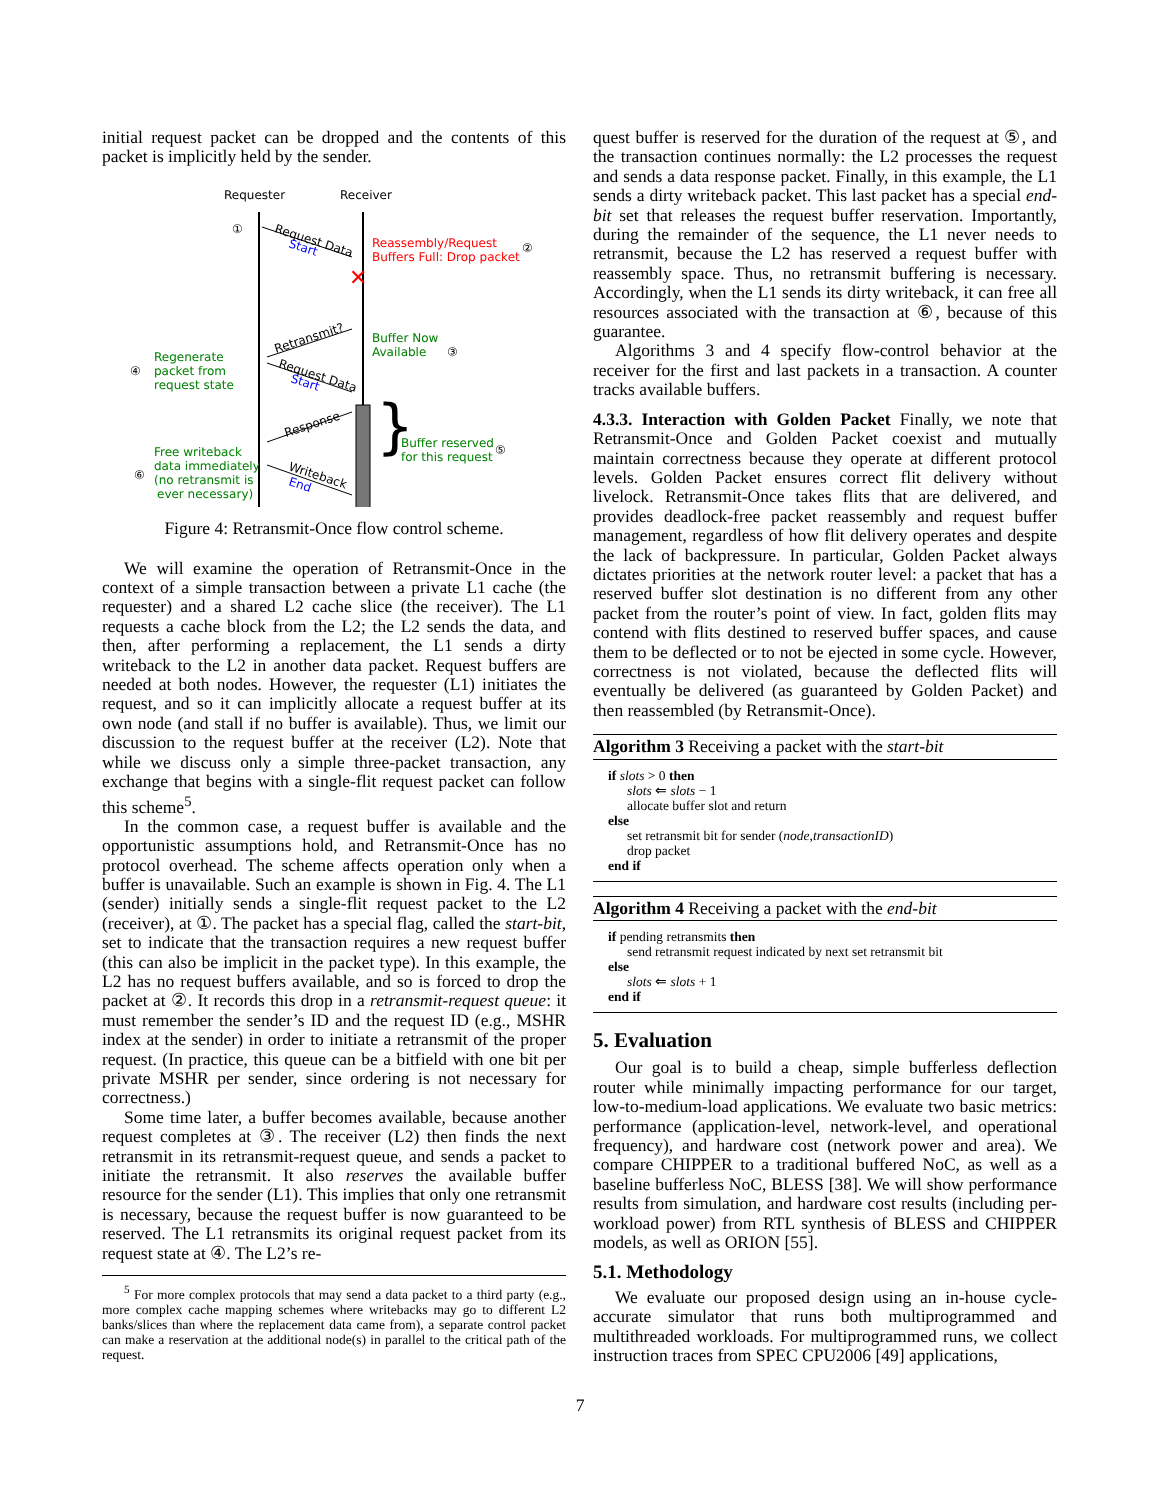initial request packet can be dropped and the contents of this packet is implicitly held by the sender.
Requester
Receiver
①
Request Data
Start
✕
Reassembly/Request
Buffers Full: Drop packet
②
Retransmit?
Buffer Now
Available
③
Regenerate
packet from
request state
④
Request Data
Start
Response
}
Buffer reserved
for this request
⑤
Free writeback
data immediately
(no retransmit is
ever necessary)
⑥
Writeback
End
Figure 4: Retransmit-Once flow control scheme.
We will examine the operation of Retransmit-Once in the context of a simple transaction between a private L1 cache (the requester) and a shared L2 cache slice (the receiver). The L1 requests a cache block from the L2; the L2 sends the data, and then, after performing a replacement, the L1 sends a dirty writeback to the L2 in another data packet. Request buffers are needed at both nodes. However, the requester (L1) initiates the request, and so it can implicitly allocate a request buffer at its own node (and stall if no buffer is available). Thus, we limit our discussion to the request buffer at the receiver (L2). Note that while we discuss only a simple three-packet transaction, any exchange that begins with a single-flit request packet can follow this scheme<sup>5</sup>.
In the common case, a request buffer is available and the opportunistic assumptions hold, and Retransmit-Once has no protocol overhead. The scheme affects operation only when a buffer is unavailable. Such an example is shown in Fig. 4. The L1 (sender) initially sends a single-flit request packet to the L2 (receiver), at ①. The packet has a special flag, called the start-bit, set to indicate that the transaction requires a new request buffer (this can also be implicit in the packet type). In this example, the L2 has no request buffers available, and so is forced to drop the packet at ②. It records this drop in a retransmit-request queue: it must remember the sender’s ID and the request ID (e.g., MSHR index at the sender) in order to initiate a retransmit of the proper request. (In practice, this queue can be a bitfield with one bit per private MSHR per sender, since ordering is not necessary for correctness.)
Some time later, a buffer becomes available, because another request completes at ③. The receiver (L2) then finds the next retransmit in its retransmit-request queue, and sends a packet to initiate the retransmit. It also reserves the available buffer resource for the sender (L1). This implies that only one retransmit is necessary, because the request buffer is now guaranteed to be reserved. The L1 retransmits its original request packet from its request state at ④. The L2’s re-
<sup>5</sup> For more complex protocols that may send a data packet to a third party (e.g., more complex cache mapping schemes where writebacks may go to different L2 banks/slices than where the replacement data came from), a separate control packet can make a reservation at the additional node(s) in parallel to the critical path of the request.
quest buffer is reserved for the duration of the request at ⑤, and the transaction continues normally: the L2 processes the request and sends a data response packet. Finally, in this example, the L1 sends a dirty writeback packet. This last packet has a special end-bit set that releases the request buffer reservation. Importantly, during the remainder of the sequence, the L1 never needs to retransmit, because the L2 has reserved a request buffer with reassembly space. Thus, no retransmit buffering is necessary. Accordingly, when the L1 sends its dirty writeback, it can free all resources associated with the transaction at ⑥, because of this guarantee.
Algorithms 3 and 4 specify flow-control behavior at the receiver for the first and last packets in a transaction. A counter tracks available buffers.
4.3.3. Interaction with Golden Packet Finally, we note that Retransmit-Once and Golden Packet coexist and mutually maintain correctness because they operate at different protocol levels. Golden Packet ensures correct flit delivery without livelock. Retransmit-Once takes flits that are delivered, and provides deadlock-free packet reassembly and request buffer management, regardless of how flit delivery operates and despite the lack of backpressure. In particular, Golden Packet always dictates priorities at the network router level: a packet that has a reserved buffer slot destination is no different from any other packet from the router’s point of view. In fact, golden flits may contend with flits destined to reserved buffer spaces, and cause them to be deflected or to not be ejected in some cycle. However, correctness is not violated, because the deflected flits will eventually be delivered (as guaranteed by Golden Packet) and then reassembled (by Retransmit-Once).
Algorithm 3 Receiving a packet with the start-bit
if slots > 0 then
slots ⇐ slots − 1
allocate buffer slot and return
else
set retransmit bit for sender (node,transactionID)
drop packet
end if
Algorithm 4 Receiving a packet with the end-bit
if pending retransmits then
send retransmit request indicated by next set retransmit bit
else
slots ⇐ slots + 1
end if
5. Evaluation
Our goal is to build a cheap, simple bufferless deflection router while minimally impacting performance for our target, low-to-medium-load applications. We evaluate two basic metrics: performance (application-level, network-level, and operational frequency), and hardware cost (network power and area). We compare CHIPPER to a traditional buffered NoC, as well as a baseline bufferless NoC, BLESS [38]. We will show performance results from simulation, and hardware cost results (including per-workload power) from RTL synthesis of BLESS and CHIPPER models, as well as ORION [55].
5.1. Methodology
We evaluate our proposed design using an in-house cycle-accurate simulator that runs both multiprogrammed and multithreaded workloads. For multiprogrammed runs, we collect instruction traces from SPEC CPU2006 [49] applications,
7